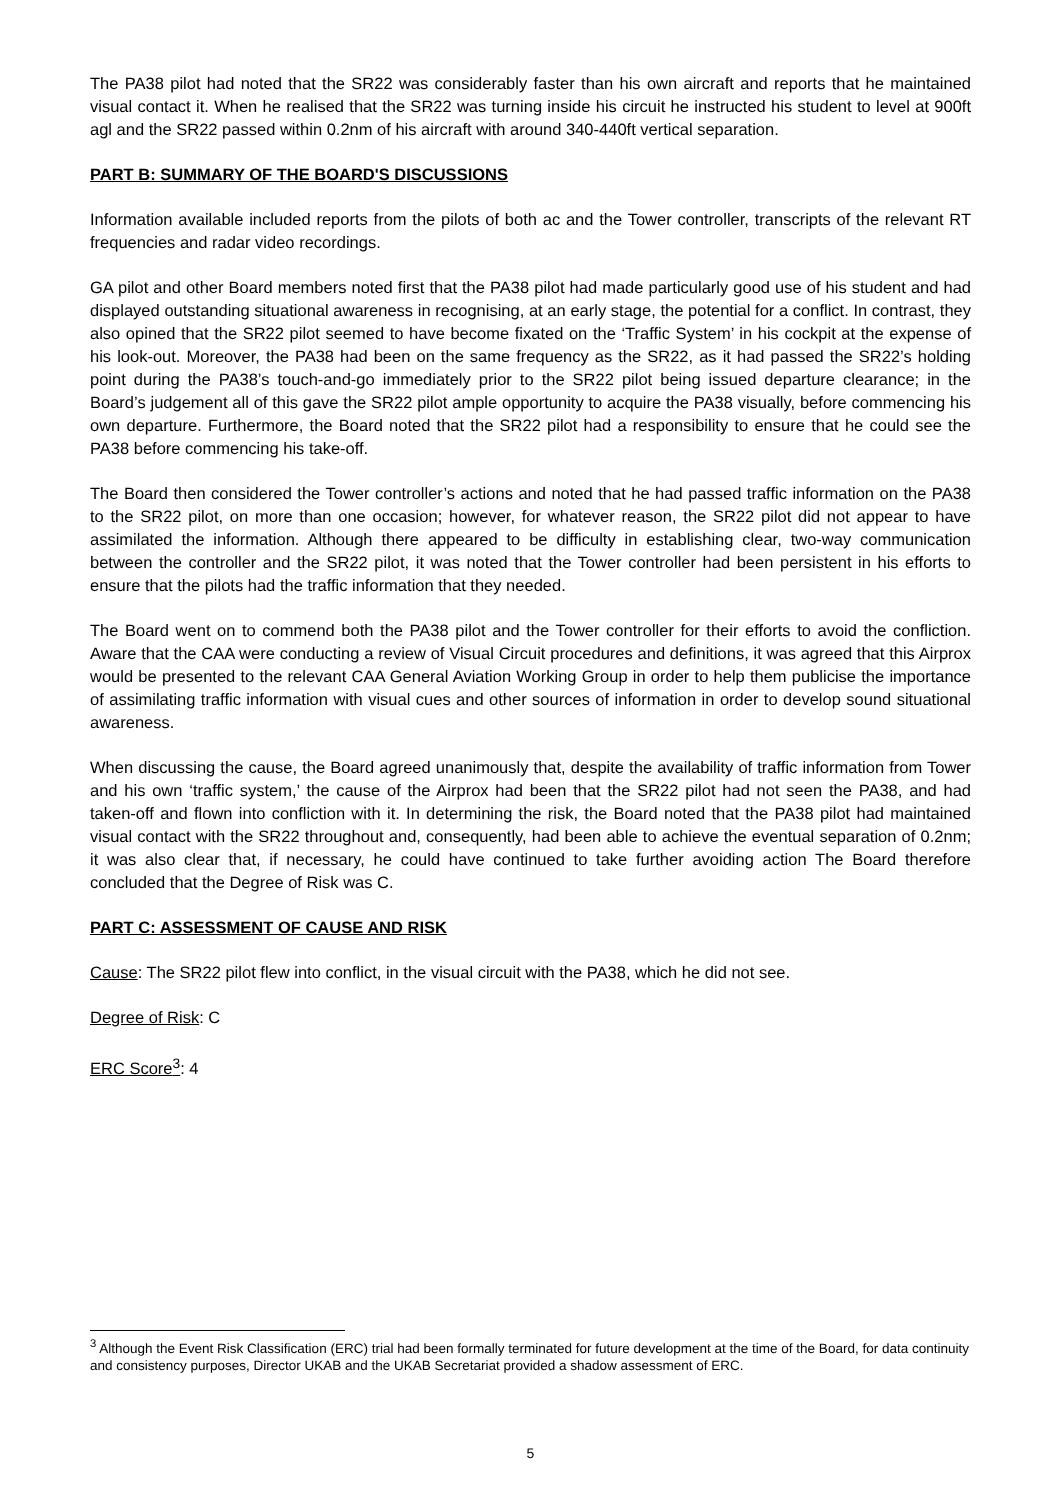The PA38 pilot had noted that the SR22 was considerably faster than his own aircraft and reports that he maintained visual contact it. When he realised that the SR22 was turning inside his circuit he instructed his student to level at 900ft agl and the SR22 passed within 0.2nm of his aircraft with around 340-440ft vertical separation.
PART B: SUMMARY OF THE BOARD'S DISCUSSIONS
Information available included reports from the pilots of both ac and the Tower controller, transcripts of the relevant RT frequencies and radar video recordings.
GA pilot and other Board members noted first that the PA38 pilot had made particularly good use of his student and had displayed outstanding situational awareness in recognising, at an early stage, the potential for a conflict. In contrast, they also opined that the SR22 pilot seemed to have become fixated on the ‘Traffic System’ in his cockpit at the expense of his look-out. Moreover, the PA38 had been on the same frequency as the SR22, as it had passed the SR22’s holding point during the PA38’s touch-and-go immediately prior to the SR22 pilot being issued departure clearance; in the Board’s judgement all of this gave the SR22 pilot ample opportunity to acquire the PA38 visually, before commencing his own departure. Furthermore, the Board noted that the SR22 pilot had a responsibility to ensure that he could see the PA38 before commencing his take-off.
The Board then considered the Tower controller’s actions and noted that he had passed traffic information on the PA38 to the SR22 pilot, on more than one occasion; however, for whatever reason, the SR22 pilot did not appear to have assimilated the information. Although there appeared to be difficulty in establishing clear, two-way communication between the controller and the SR22 pilot, it was noted that the Tower controller had been persistent in his efforts to ensure that the pilots had the traffic information that they needed.
The Board went on to commend both the PA38 pilot and the Tower controller for their efforts to avoid the confliction. Aware that the CAA were conducting a review of Visual Circuit procedures and definitions, it was agreed that this Airprox would be presented to the relevant CAA General Aviation Working Group in order to help them publicise the importance of assimilating traffic information with visual cues and other sources of information in order to develop sound situational awareness.
When discussing the cause, the Board agreed unanimously that, despite the availability of traffic information from Tower and his own ‘traffic system,’ the cause of the Airprox had been that the SR22 pilot had not seen the PA38, and had taken-off and flown into confliction with it. In determining the risk, the Board noted that the PA38 pilot had maintained visual contact with the SR22 throughout and, consequently, had been able to achieve the eventual separation of 0.2nm; it was also clear that, if necessary, he could have continued to take further avoiding action The Board therefore concluded that the Degree of Risk was C.
PART C: ASSESSMENT OF CAUSE AND RISK
Cause: The SR22 pilot flew into conflict, in the visual circuit with the PA38, which he did not see.
Degree of Risk: C
ERC Score<sup>3</sup>: 4
<sup>3</sup> Although the Event Risk Classification (ERC) trial had been formally terminated for future development at the time of the Board, for data continuity and consistency purposes, Director UKAB and the UKAB Secretariat provided a shadow assessment of ERC.
5